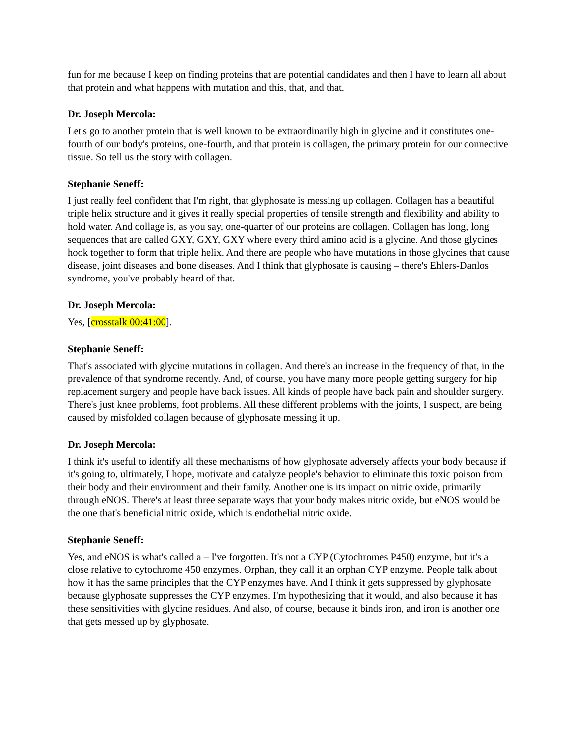fun for me because I keep on finding proteins that are potential candidates and then I have to learn all about that protein and what happens with mutation and this, that, and that.
Dr. Joseph Mercola:
Let's go to another protein that is well known to be extraordinarily high in glycine and it constitutes one-fourth of our body's proteins, one-fourth, and that protein is collagen, the primary protein for our connective tissue. So tell us the story with collagen.
Stephanie Seneff:
I just really feel confident that I'm right, that glyphosate is messing up collagen. Collagen has a beautiful triple helix structure and it gives it really special properties of tensile strength and flexibility and ability to hold water. And collage is, as you say, one-quarter of our proteins are collagen. Collagen has long, long sequences that are called GXY, GXY, GXY where every third amino acid is a glycine. And those glycines hook together to form that triple helix. And there are people who have mutations in those glycines that cause disease, joint diseases and bone diseases. And I think that glyphosate is causing – there's Ehlers-Danlos syndrome, you've probably heard of that.
Dr. Joseph Mercola:
Yes, [crosstalk 00:41:00].
Stephanie Seneff:
That's associated with glycine mutations in collagen. And there's an increase in the frequency of that, in the prevalence of that syndrome recently. And, of course, you have many more people getting surgery for hip replacement surgery and people have back issues. All kinds of people have back pain and shoulder surgery. There's just knee problems, foot problems. All these different problems with the joints, I suspect, are being caused by misfolded collagen because of glyphosate messing it up.
Dr. Joseph Mercola:
I think it's useful to identify all these mechanisms of how glyphosate adversely affects your body because if it's going to, ultimately, I hope, motivate and catalyze people's behavior to eliminate this toxic poison from their body and their environment and their family. Another one is its impact on nitric oxide, primarily through eNOS. There's at least three separate ways that your body makes nitric oxide, but eNOS would be the one that's beneficial nitric oxide, which is endothelial nitric oxide.
Stephanie Seneff:
Yes, and eNOS is what's called a – I've forgotten. It's not a CYP (Cytochromes P450) enzyme, but it's a close relative to cytochrome 450 enzymes. Orphan, they call it an orphan CYP enzyme. People talk about how it has the same principles that the CYP enzymes have. And I think it gets suppressed by glyphosate because glyphosate suppresses the CYP enzymes. I'm hypothesizing that it would, and also because it has these sensitivities with glycine residues. And also, of course, because it binds iron, and iron is another one that gets messed up by glyphosate.